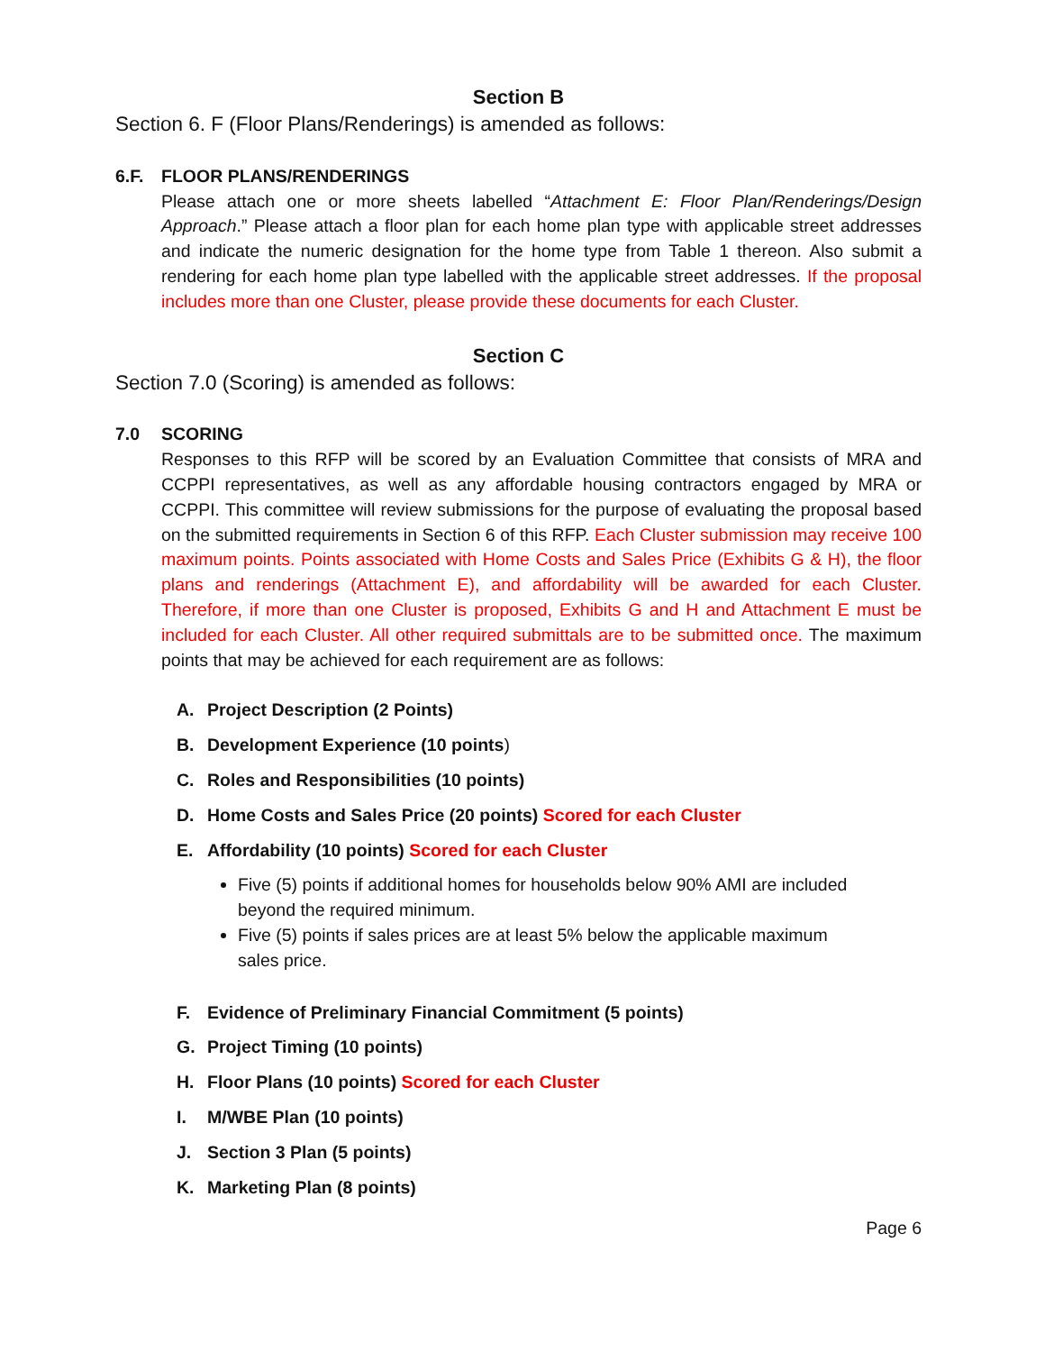Section B
Section 6. F (Floor Plans/Renderings) is amended as follows:
6.F. FLOOR PLANS/RENDERINGS
Please attach one or more sheets labelled “Attachment E: Floor Plan/Renderings/Design Approach.” Please attach a floor plan for each home plan type with applicable street addresses and indicate the numeric designation for the home type from Table 1 thereon. Also submit a rendering for each home plan type labelled with the applicable street addresses. If the proposal includes more than one Cluster, please provide these documents for each Cluster.
Section C
Section 7.0 (Scoring) is amended as follows:
7.0 SCORING
Responses to this RFP will be scored by an Evaluation Committee that consists of MRA and CCPPI representatives, as well as any affordable housing contractors engaged by MRA or CCPPI. This committee will review submissions for the purpose of evaluating the proposal based on the submitted requirements in Section 6 of this RFP. Each Cluster submission may receive 100 maximum points. Points associated with Home Costs and Sales Price (Exhibits G & H), the floor plans and renderings (Attachment E), and affordability will be awarded for each Cluster. Therefore, if more than one Cluster is proposed, Exhibits G and H and Attachment E must be included for each Cluster. All other required submittals are to be submitted once. The maximum points that may be achieved for each requirement are as follows:
A. Project Description (2 Points)
B. Development Experience (10 points)
C. Roles and Responsibilities (10 points)
D. Home Costs and Sales Price (20 points) Scored for each Cluster
E. Affordability (10 points) Scored for each Cluster
Five (5) points if additional homes for households below 90% AMI are included beyond the required minimum.
Five (5) points if sales prices are at least 5% below the applicable maximum sales price.
F. Evidence of Preliminary Financial Commitment (5 points)
G. Project Timing (10 points)
H. Floor Plans (10 points) Scored for each Cluster
I. M/WBE Plan (10 points)
J. Section 3 Plan (5 points)
K. Marketing Plan (8 points)
Page 6